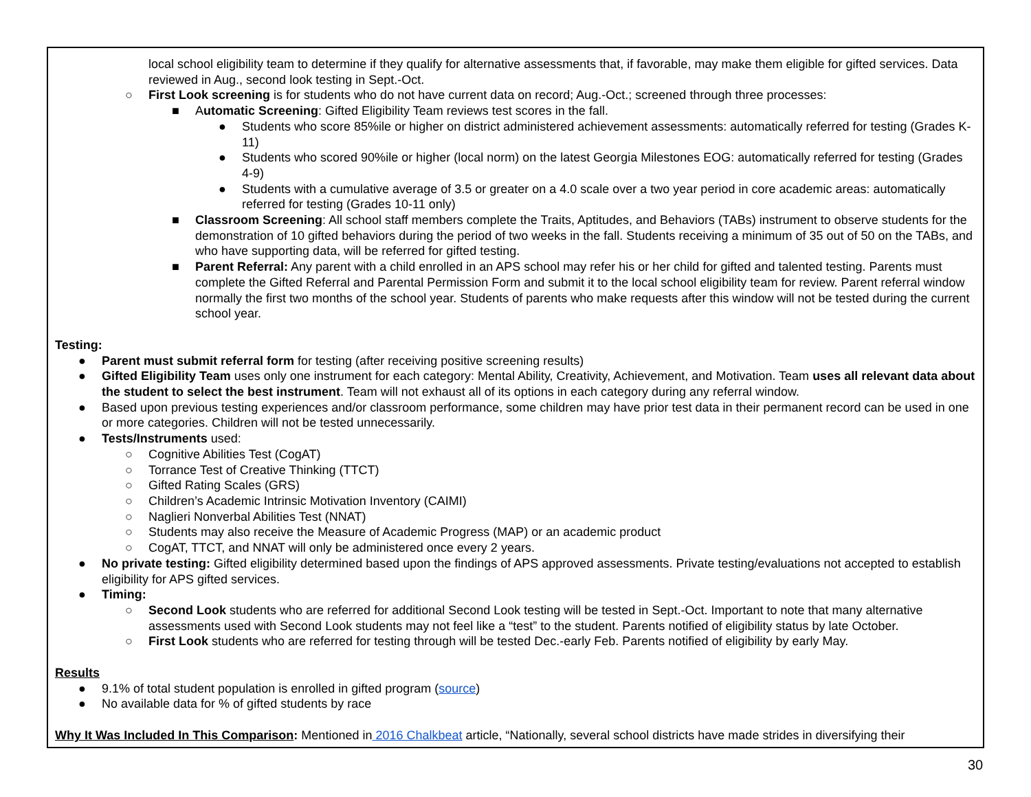local school eligibility team to determine if they qualify for alternative assessments that, if favorable, may make them eligible for gifted services. Data reviewed in Aug., second look testing in Sept.-Oct.
○ First Look screening is for students who do not have current data on record; Aug.-Oct.; screened through three processes:
■ Automatic Screening: Gifted Eligibility Team reviews test scores in the fall.
● Students who score 85%ile or higher on district administered achievement assessments: automatically referred for testing (Grades K-11)
● Students who scored 90%ile or higher (local norm) on the latest Georgia Milestones EOG: automatically referred for testing (Grades 4-9)
● Students with a cumulative average of 3.5 or greater on a 4.0 scale over a two year period in core academic areas: automatically referred for testing (Grades 10-11 only)
■ Classroom Screening: All school staff members complete the Traits, Aptitudes, and Behaviors (TABs) instrument to observe students for the demonstration of 10 gifted behaviors during the period of two weeks in the fall. Students receiving a minimum of 35 out of 50 on the TABs, and who have supporting data, will be referred for gifted testing.
■ Parent Referral: Any parent with a child enrolled in an APS school may refer his or her child for gifted and talented testing. Parents must complete the Gifted Referral and Parental Permission Form and submit it to the local school eligibility team for review. Parent referral window normally the first two months of the school year. Students of parents who make requests after this window will not be tested during the current school year.
Testing:
● Parent must submit referral form for testing (after receiving positive screening results)
● Gifted Eligibility Team uses only one instrument for each category: Mental Ability, Creativity, Achievement, and Motivation. Team uses all relevant data about the student to select the best instrument. Team will not exhaust all of its options in each category during any referral window.
● Based upon previous testing experiences and/or classroom performance, some children may have prior test data in their permanent record can be used in one or more categories. Children will not be tested unnecessarily.
● Tests/Instruments used:
○ Cognitive Abilities Test (CogAT)
○ Torrance Test of Creative Thinking (TTCT)
○ Gifted Rating Scales (GRS)
○ Children’s Academic Intrinsic Motivation Inventory (CAIMI)
○ Naglieri Nonverbal Abilities Test (NNAT)
○ Students may also receive the Measure of Academic Progress (MAP) or an academic product
○ CogAT, TTCT, and NNAT will only be administered once every 2 years.
● No private testing: Gifted eligibility determined based upon the findings of APS approved assessments. Private testing/evaluations not accepted to establish eligibility for APS gifted services.
● Timing:
○ Second Look students who are referred for additional Second Look testing will be tested in Sept.-Oct. Important to note that many alternative assessments used with Second Look students may not feel like a “test” to the student. Parents notified of eligibility status by late October.
○ First Look students who are referred for testing through will be tested Dec.-early Feb. Parents notified of eligibility by early May.
Results
● 9.1% of total student population is enrolled in gifted program (source)
● No available data for % of gifted students by race
Why It Was Included In This Comparison: Mentioned in 2016 Chalkbeat article, “Nationally, several school districts have made strides in diversifying their
30